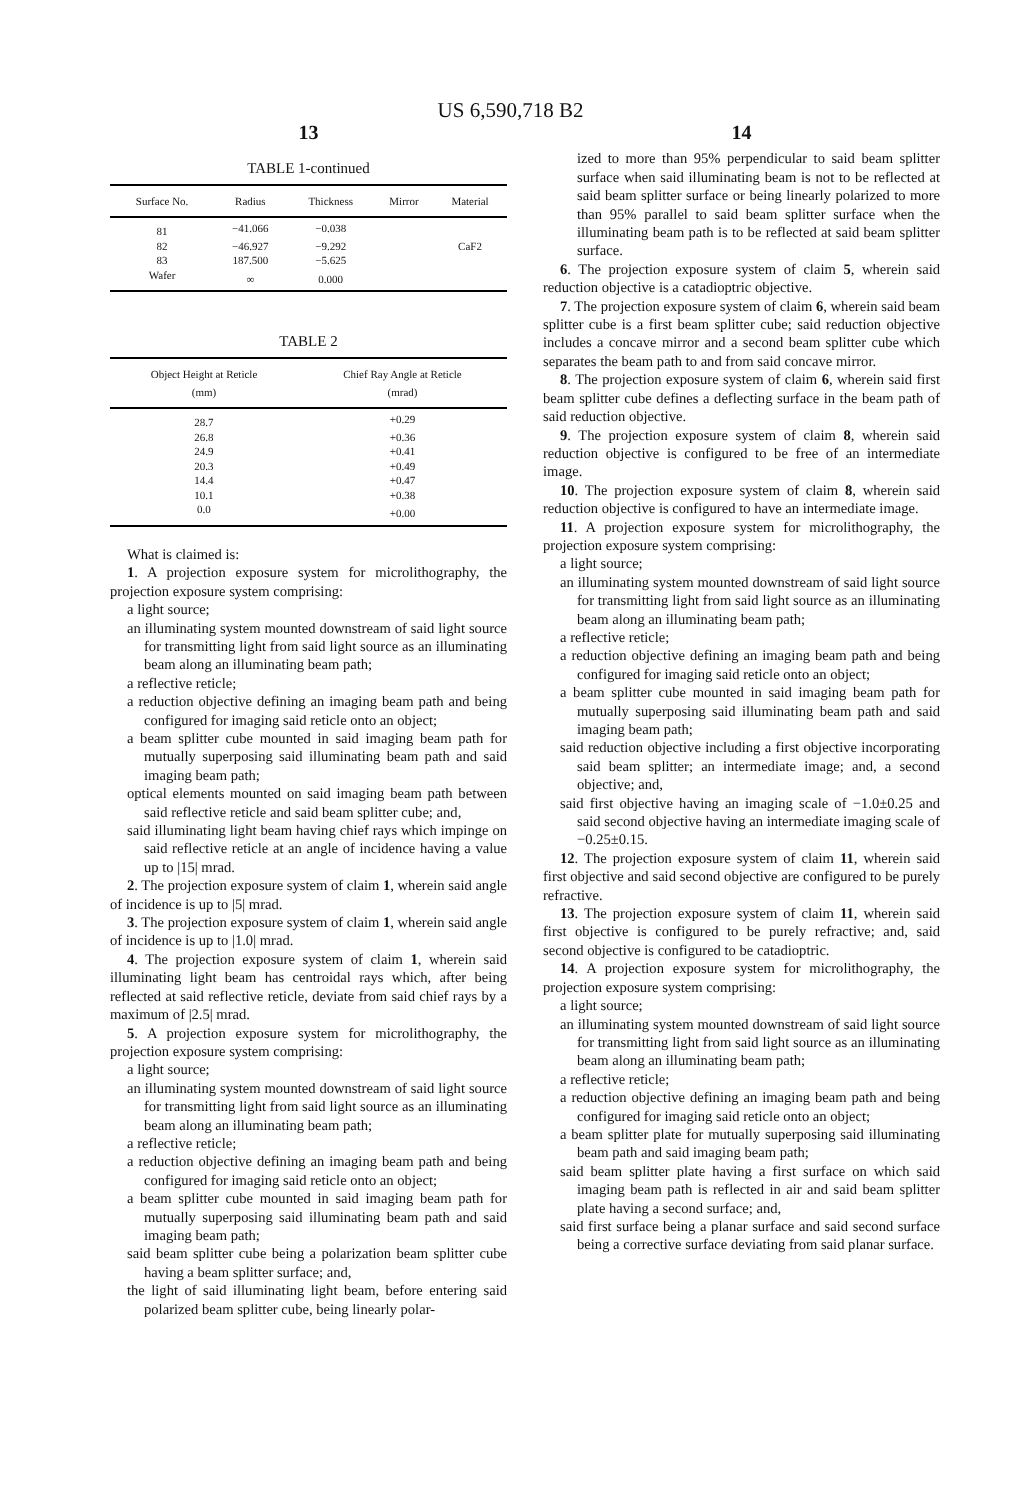US 6,590,718 B2
13
TABLE 1-continued
| Surface No. | Radius | Thickness | Mirror | Material |
| --- | --- | --- | --- | --- |
| 81 | −41.066 | −0.038 | | |
| 82 | −46.927 | −9.292 | | CaF2 |
| 83 | 187.500 | −5.625 | | |
| Wafer | ∞ | 0.000 | | |
TABLE 2
| Object Height at Reticle (mm) | Chief Ray Angle at Reticle (mrad) |
| --- | --- |
| 28.7 | +0.29 |
| 26.8 | +0.36 |
| 24.9 | +0.41 |
| 20.3 | +0.49 |
| 14.4 | +0.47 |
| 10.1 | +0.38 |
| 0.0 | +0.00 |
What is claimed is:
1. A projection exposure system for microlithography, the projection exposure system comprising:
a light source;
an illuminating system mounted downstream of said light source for transmitting light from said light source as an illuminating beam along an illuminating beam path;
a reflective reticle;
a reduction objective defining an imaging beam path and being configured for imaging said reticle onto an object;
a beam splitter cube mounted in said imaging beam path for mutually superposing said illuminating beam path and said imaging beam path;
optical elements mounted on said imaging beam path between said reflective reticle and said beam splitter cube; and,
said illuminating light beam having chief rays which impinge on said reflective reticle at an angle of incidence having a value up to |15| mrad.
2. The projection exposure system of claim 1, wherein said angle of incidence is up to |5| mrad.
3. The projection exposure system of claim 1, wherein said angle of incidence is up to |1.0| mrad.
4. The projection exposure system of claim 1, wherein said illuminating light beam has centroidal rays which, after being reflected at said reflective reticle, deviate from said chief rays by a maximum of |2.5| mrad.
5. A projection exposure system for microlithography, the projection exposure system comprising:
a light source;
an illuminating system mounted downstream of said light source for transmitting light from said light source as an illuminating beam along an illuminating beam path;
a reflective reticle;
a reduction objective defining an imaging beam path and being configured for imaging said reticle onto an object;
a beam splitter cube mounted in said imaging beam path for mutually superposing said illuminating beam path and said imaging beam path;
said beam splitter cube being a polarization beam splitter cube having a beam splitter surface; and,
the light of said illuminating light beam, before entering said polarized beam splitter cube, being linearly polar-
14
ized to more than 95% perpendicular to said beam splitter surface when said illuminating beam is not to be reflected at said beam splitter surface or being linearly polarized to more than 95% parallel to said beam splitter surface when the illuminating beam path is to be reflected at said beam splitter surface.
6. The projection exposure system of claim 5, wherein said reduction objective is a catadioptric objective.
7. The projection exposure system of claim 6, wherein said beam splitter cube is a first beam splitter cube; said reduction objective includes a concave mirror and a second beam splitter cube which separates the beam path to and from said concave mirror.
8. The projection exposure system of claim 6, wherein said first beam splitter cube defines a deflecting surface in the beam path of said reduction objective.
9. The projection exposure system of claim 8, wherein said reduction objective is configured to be free of an intermediate image.
10. The projection exposure system of claim 8, wherein said reduction objective is configured to have an intermediate image.
11. A projection exposure system for microlithography, the projection exposure system comprising:
a light source;
an illuminating system mounted downstream of said light source for transmitting light from said light source as an illuminating beam along an illuminating beam path;
a reflective reticle;
a reduction objective defining an imaging beam path and being configured for imaging said reticle onto an object;
a beam splitter cube mounted in said imaging beam path for mutually superposing said illuminating beam path and said imaging beam path;
said reduction objective including a first objective incorporating said beam splitter; an intermediate image; and, a second objective; and,
said first objective having an imaging scale of −1.0±0.25 and said second objective having an intermediate imaging scale of −0.25±0.15.
12. The projection exposure system of claim 11, wherein said first objective and said second objective are configured to be purely refractive.
13. The projection exposure system of claim 11, wherein said first objective is configured to be purely refractive; and, said second objective is configured to be catadioptric.
14. A projection exposure system for microlithography, the projection exposure system comprising:
a light source;
an illuminating system mounted downstream of said light source for transmitting light from said light source as an illuminating beam along an illuminating beam path;
a reflective reticle;
a reduction objective defining an imaging beam path and being configured for imaging said reticle onto an object;
a beam splitter plate for mutually superposing said illuminating beam path and said imaging beam path;
said beam splitter plate having a first surface on which said imaging beam path is reflected in air and said beam splitter plate having a second surface; and,
said first surface being a planar surface and said second surface being a corrective surface deviating from said planar surface.